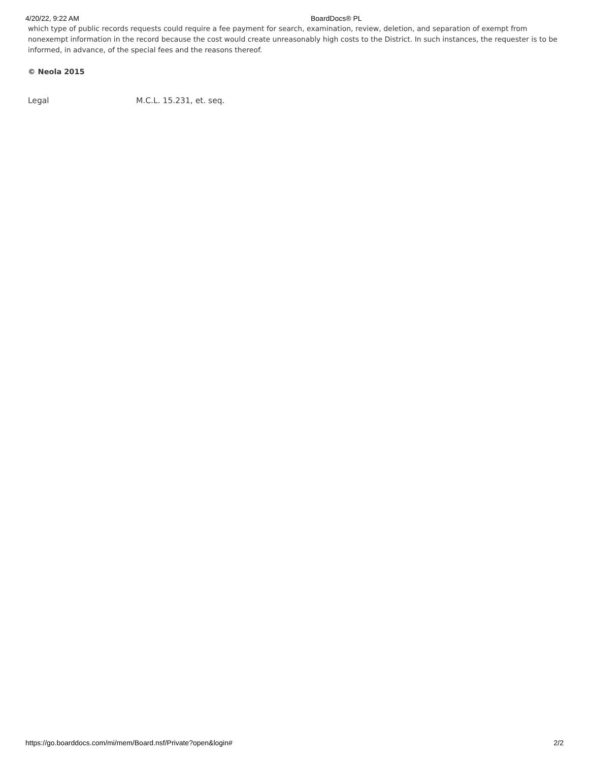4/20/22, 9:22 AM BoardDocs® PL
which type of public records requests could require a fee payment for search, examination, review, deletion, and separation of exempt from nonexempt information in the record because the cost would create unreasonably high costs to the District. In such instances, the requester is to be informed, in advance, of the special fees and the reasons thereof.
© Neola 2015
| Legal | M.C.L. 15.231, et. seq. |
https://go.boarddocs.com/mi/mem/Board.nsf/Private?open&login# 2/2